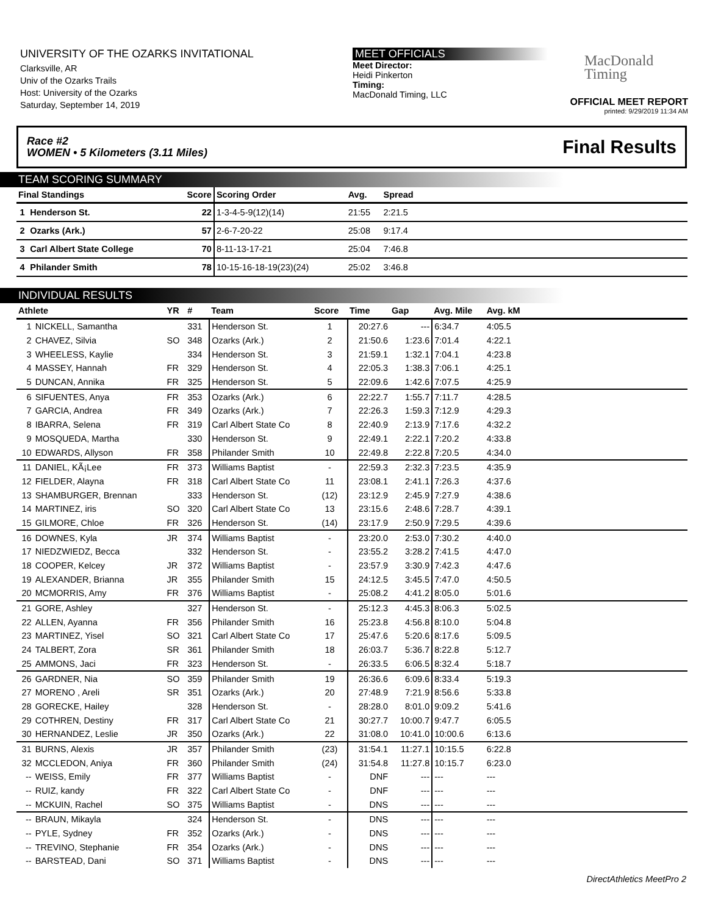UNIVERSITY OF THE OZARKS INVITATIONAL
Clarksville, AR
Univ of the Ozarks Trails
Host: University of the Ozarks
Saturday, September 14, 2019
MEET OFFICIALS
Meet Director:
Heidi Pinkerton
Timing:
MacDonald Timing, LLC
MacDonald
Timing
OFFICIAL MEET REPORT
printed: 9/29/2019 11:34 AM
Race #2
WOMEN • 5 Kilometers (3.11 Miles) Final Results
TEAM SCORING SUMMARY
| Final Standings | | Score | Scoring Order | Avg. | Spread | |
| --- | --- | --- | --- | --- | --- | --- |
| 1 | Henderson St. | 22 | 1-3-4-5-9(12)(14) | 21:55 | 2:21.5 | |
| 2 | Ozarks (Ark.) | 57 | 2-6-7-20-22 | 25:08 | 9:17.4 | |
| 3 | Carl Albert State College | 70 | 8-11-13-17-21 | 25:04 | 7:46.8 | |
| 4 | Philander Smith | 78 | 10-15-16-18-19(23)(24) | 25:02 | 3:46.8 | |
INDIVIDUAL RESULTS
| Athlete | | YR | # | Team | Score | Time | Gap | Avg. Mile | Avg. kM | |
| --- | --- | --- | --- | --- | --- | --- | --- | --- | --- | --- |
| 1 | NICKELL, Samantha | | 331 | Henderson St. | 1 | 20:27.6 | --- | 6:34.7 | 4:05.5 | |
| 2 | CHAVEZ, Silvia | SO | 348 | Ozarks (Ark.) | 2 | 21:50.6 | 1:23.6 | 7:01.4 | 4:22.1 | |
| 3 | WHEELESS, Kaylie | | 334 | Henderson St. | 3 | 21:59.1 | 1:32.1 | 7:04.1 | 4:23.8 | |
| 4 | MASSEY, Hannah | FR | 329 | Henderson St. | 4 | 22:05.3 | 1:38.3 | 7:06.1 | 4:25.1 | |
| 5 | DUNCAN, Annika | FR | 325 | Henderson St. | 5 | 22:09.6 | 1:42.6 | 7:07.5 | 4:25.9 | |
| 6 | SIFUENTES, Anya | FR | 353 | Ozarks (Ark.) | 6 | 22:22.7 | 1:55.7 | 7:11.7 | 4:28.5 | |
| 7 | GARCIA, Andrea | FR | 349 | Ozarks (Ark.) | 7 | 22:26.3 | 1:59.3 | 7:12.9 | 4:29.3 | |
| 8 | IBARRA, Selena | FR | 319 | Carl Albert State Co | 8 | 22:40.9 | 2:13.9 | 7:17.6 | 4:32.2 | |
| 9 | MOSQUEDA, Martha | | 330 | Henderson St. | 9 | 22:49.1 | 2:22.1 | 7:20.2 | 4:33.8 | |
| 10 | EDWARDS, Allyson | FR | 358 | Philander Smith | 10 | 22:49.8 | 2:22.8 | 7:20.5 | 4:34.0 | |
| 11 | DANIEL, KÃ¡Lee | FR | 373 | Williams Baptist | - | 22:59.3 | 2:32.3 | 7:23.5 | 4:35.9 | |
| 12 | FIELDER, Alayna | FR | 318 | Carl Albert State Co | 11 | 23:08.1 | 2:41.1 | 7:26.3 | 4:37.6 | |
| 13 | SHAMBURGER, Brennan | | 333 | Henderson St. | (12) | 23:12.9 | 2:45.9 | 7:27.9 | 4:38.6 | |
| 14 | MARTINEZ, iris | SO | 320 | Carl Albert State Co | 13 | 23:15.6 | 2:48.6 | 7:28.7 | 4:39.1 | |
| 15 | GILMORE, Chloe | FR | 326 | Henderson St. | (14) | 23:17.9 | 2:50.9 | 7:29.5 | 4:39.6 | |
| 16 | DOWNES, Kyla | JR | 374 | Williams Baptist | - | 23:20.0 | 2:53.0 | 7:30.2 | 4:40.0 | |
| 17 | NIEDZWIEDZ, Becca | | 332 | Henderson St. | - | 23:55.2 | 3:28.2 | 7:41.5 | 4:47.0 | |
| 18 | COOPER, Kelcey | JR | 372 | Williams Baptist | - | 23:57.9 | 3:30.9 | 7:42.3 | 4:47.6 | |
| 19 | ALEXANDER, Brianna | JR | 355 | Philander Smith | 15 | 24:12.5 | 3:45.5 | 7:47.0 | 4:50.5 | |
| 20 | MCMORRIS, Amy | FR | 376 | Williams Baptist | - | 25:08.2 | 4:41.2 | 8:05.0 | 5:01.6 | |
| 21 | GORE, Ashley | | 327 | Henderson St. | - | 25:12.3 | 4:45.3 | 8:06.3 | 5:02.5 | |
| 22 | ALLEN, Ayanna | FR | 356 | Philander Smith | 16 | 25:23.8 | 4:56.8 | 8:10.0 | 5:04.8 | |
| 23 | MARTINEZ, Yisel | SO | 321 | Carl Albert State Co | 17 | 25:47.6 | 5:20.6 | 8:17.6 | 5:09.5 | |
| 24 | TALBERT, Zora | SR | 361 | Philander Smith | 18 | 26:03.7 | 5:36.7 | 8:22.8 | 5:12.7 | |
| 25 | AMMONS, Jaci | FR | 323 | Henderson St. | - | 26:33.5 | 6:06.5 | 8:32.4 | 5:18.7 | |
| 26 | GARDNER, Nia | SO | 359 | Philander Smith | 19 | 26:36.6 | 6:09.6 | 8:33.4 | 5:19.3 | |
| 27 | MORENO , Areli | SR | 351 | Ozarks (Ark.) | 20 | 27:48.9 | 7:21.9 | 8:56.6 | 5:33.8 | |
| 28 | GORECKE, Hailey | | 328 | Henderson St. | - | 28:28.0 | 8:01.0 | 9:09.2 | 5:41.6 | |
| 29 | COTHREN, Destiny | FR | 317 | Carl Albert State Co | 21 | 30:27.7 | 10:00.7 | 9:47.7 | 6:05.5 | |
| 30 | HERNANDEZ, Leslie | JR | 350 | Ozarks (Ark.) | 22 | 31:08.0 | 10:41.0 | 10:00.6 | 6:13.6 | |
| 31 | BURNS, Alexis | JR | 357 | Philander Smith | (23) | 31:54.1 | 11:27.1 | 10:15.5 | 6:22.8 | |
| 32 | MCCLEDON, Aniya | FR | 360 | Philander Smith | (24) | 31:54.8 | 11:27.8 | 10:15.7 | 6:23.0 | |
| -- | WEISS, Emily | FR | 377 | Williams Baptist | - | DNF | --- | --- | --- | |
| -- | RUIZ, kandy | FR | 322 | Carl Albert State Co | - | DNF | --- | --- | --- | |
| -- | MCKUIN, Rachel | SO | 375 | Williams Baptist | - | DNS | --- | --- | --- | |
| -- | BRAUN, Mikayla | | 324 | Henderson St. | - | DNS | --- | --- | --- | |
| -- | PYLE, Sydney | FR | 352 | Ozarks (Ark.) | - | DNS | --- | --- | --- | |
| -- | TREVINO, Stephanie | FR | 354 | Ozarks (Ark.) | - | DNS | --- | --- | --- | |
| -- | BARSTEAD, Dani | SO | 371 | Williams Baptist | - | DNS | --- | --- | --- | |
DirectAthletics MeetPro 2